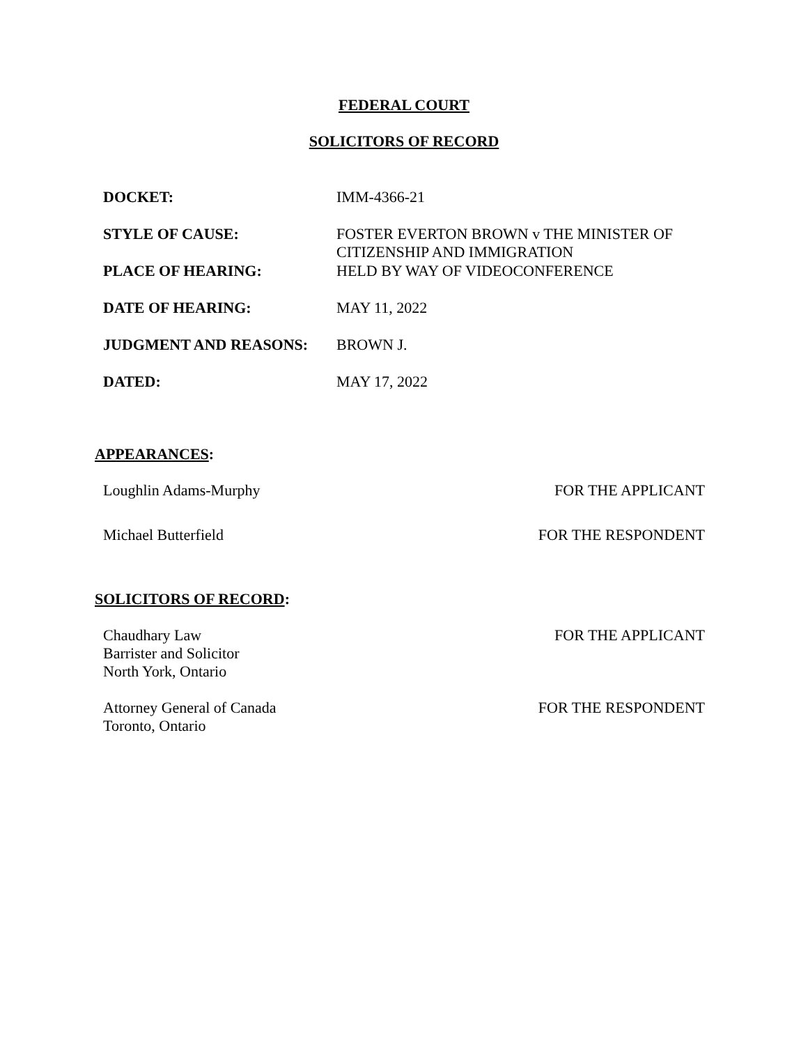FEDERAL COURT
SOLICITORS OF RECORD
| DOCKET: | IMM-4366-21 |
| STYLE OF CAUSE: | FOSTER EVERTON BROWN v THE MINISTER OF CITIZENSHIP AND IMMIGRATION |
| PLACE OF HEARING: | HELD BY WAY OF VIDEOCONFERENCE |
| DATE OF HEARING: | MAY 11, 2022 |
| JUDGMENT AND REASONS: | BROWN J. |
| DATED: | MAY 17, 2022 |
APPEARANCES:
| Loughlin Adams-Murphy | FOR THE APPLICANT |
| Michael Butterfield | FOR THE RESPONDENT |
SOLICITORS OF RECORD:
| Chaudhary Law Barrister and Solicitor North York, Ontario | FOR THE APPLICANT |
| Attorney General of Canada Toronto, Ontario | FOR THE RESPONDENT |